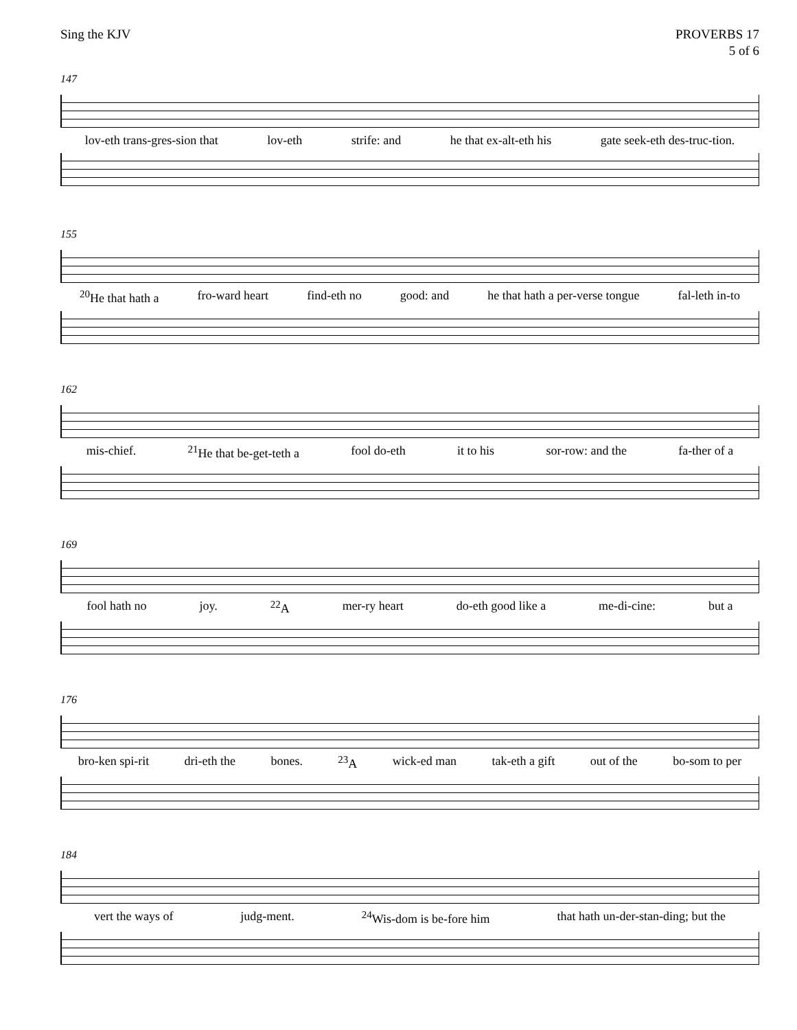Sing the KJV PROVERBS 17
5 of 6
147
lov-eth trans-gres-sion that lov-eth strife: and he that ex-alt-eth his gate seek-eth des-truc-tion.
155
<sup>20</sup>He that hath a fro-ward heart find-eth no good: and he that hath a per-verse tongue fal-leth in-to
162
mis-chief. <sup>21</sup>He that be-get-teth a fool do-eth it to his sor-row: and the fa-ther of a
169
fool hath no joy. <sup>22</sup>A mer-ry heart do-eth good like a me-di-cine: but a
176
bro-ken spi-rit dri-eth the bones. <sup>23</sup>A wick-ed man tak-eth a gift out of the bo-som to per
184
vert the ways of judg-ment. <sup>24</sup>Wis-dom is be-fore him that hath un-der-stan-ding; but the